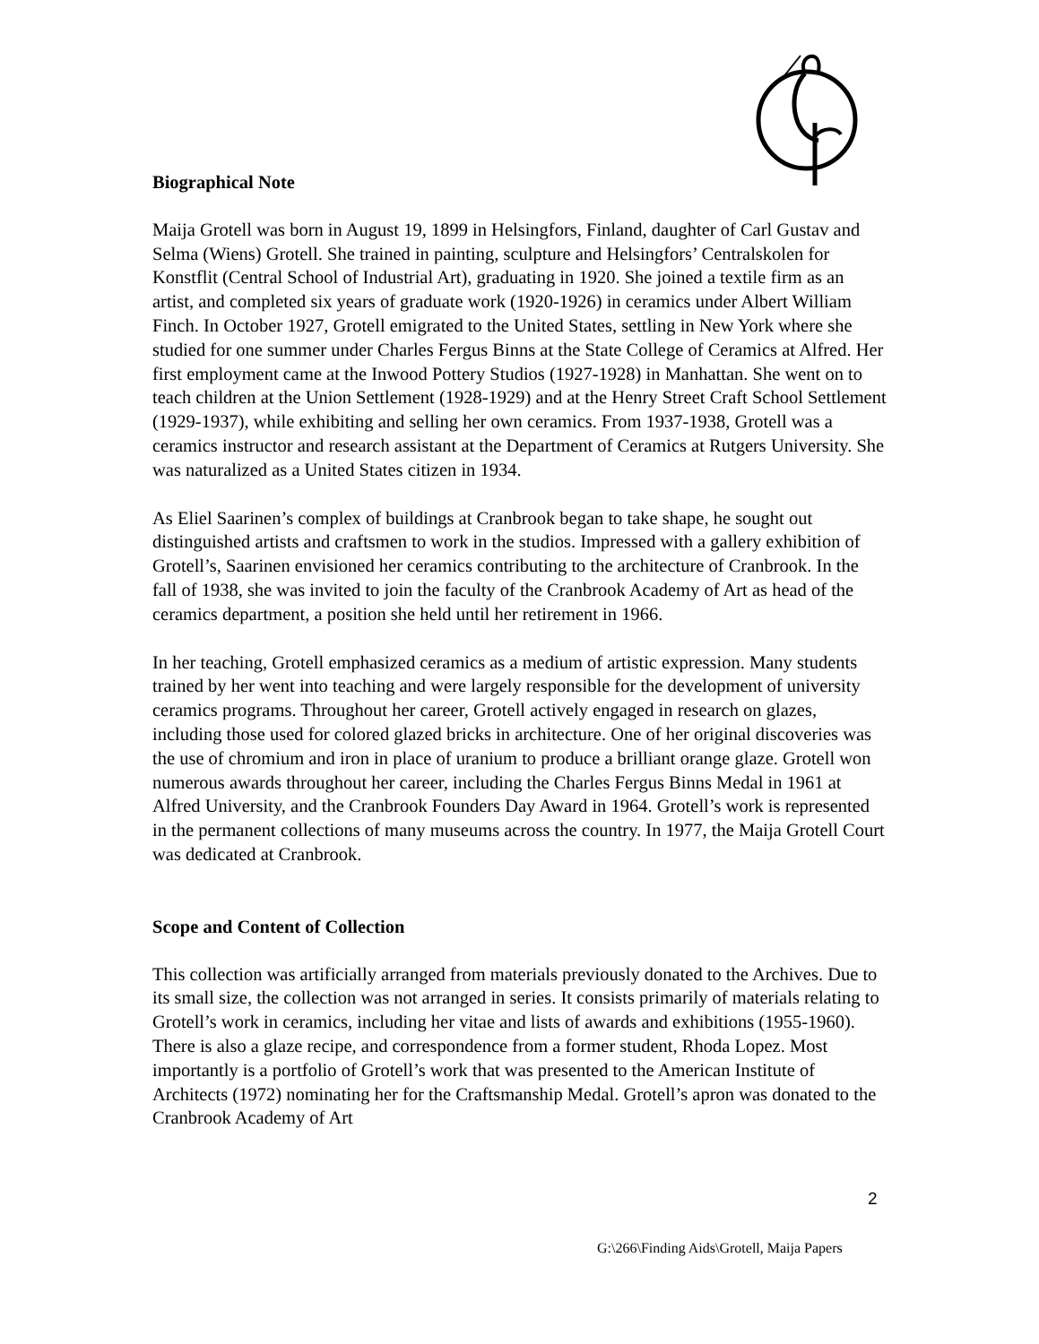Biographical Note
Maija Grotell was born in August 19, 1899 in Helsingfors, Finland, daughter of Carl Gustav and Selma (Wiens) Grotell. She trained in painting, sculpture and Helsingfors’ Centralskolen for Konstflit (Central School of Industrial Art), graduating in 1920. She joined a textile firm as an artist, and completed six years of graduate work (1920-1926) in ceramics under Albert William Finch. In October 1927, Grotell emigrated to the United States, settling in New York where she studied for one summer under Charles Fergus Binns at the State College of Ceramics at Alfred. Her first employment came at the Inwood Pottery Studios (1927-1928) in Manhattan. She went on to teach children at the Union Settlement (1928-1929) and at the Henry Street Craft School Settlement (1929-1937), while exhibiting and selling her own ceramics. From 1937-1938, Grotell was a ceramics instructor and research assistant at the Department of Ceramics at Rutgers University. She was naturalized as a United States citizen in 1934.
As Eliel Saarinen’s complex of buildings at Cranbrook began to take shape, he sought out distinguished artists and craftsmen to work in the studios. Impressed with a gallery exhibition of Grotell’s, Saarinen envisioned her ceramics contributing to the architecture of Cranbrook. In the fall of 1938, she was invited to join the faculty of the Cranbrook Academy of Art as head of the ceramics department, a position she held until her retirement in 1966.
In her teaching, Grotell emphasized ceramics as a medium of artistic expression. Many students trained by her went into teaching and were largely responsible for the development of university ceramics programs. Throughout her career, Grotell actively engaged in research on glazes, including those used for colored glazed bricks in architecture. One of her original discoveries was the use of chromium and iron in place of uranium to produce a brilliant orange glaze. Grotell won numerous awards throughout her career, including the Charles Fergus Binns Medal in 1961 at Alfred University, and the Cranbrook Founders Day Award in 1964. Grotell’s work is represented in the permanent collections of many museums across the country. In 1977, the Maija Grotell Court was dedicated at Cranbrook.
Scope and Content of Collection
This collection was artificially arranged from materials previously donated to the Archives. Due to its small size, the collection was not arranged in series. It consists primarily of materials relating to Grotell’s work in ceramics, including her vitae and lists of awards and exhibitions (1955-1960). There is also a glaze recipe, and correspondence from a former student, Rhoda Lopez. Most importantly is a portfolio of Grotell’s work that was presented to the American Institute of Architects (1972) nominating her for the Craftsmanship Medal. Grotell’s apron was donated to the Cranbrook Academy of Art
2
G:\266\Finding Aids\Grotell, Maija Papers